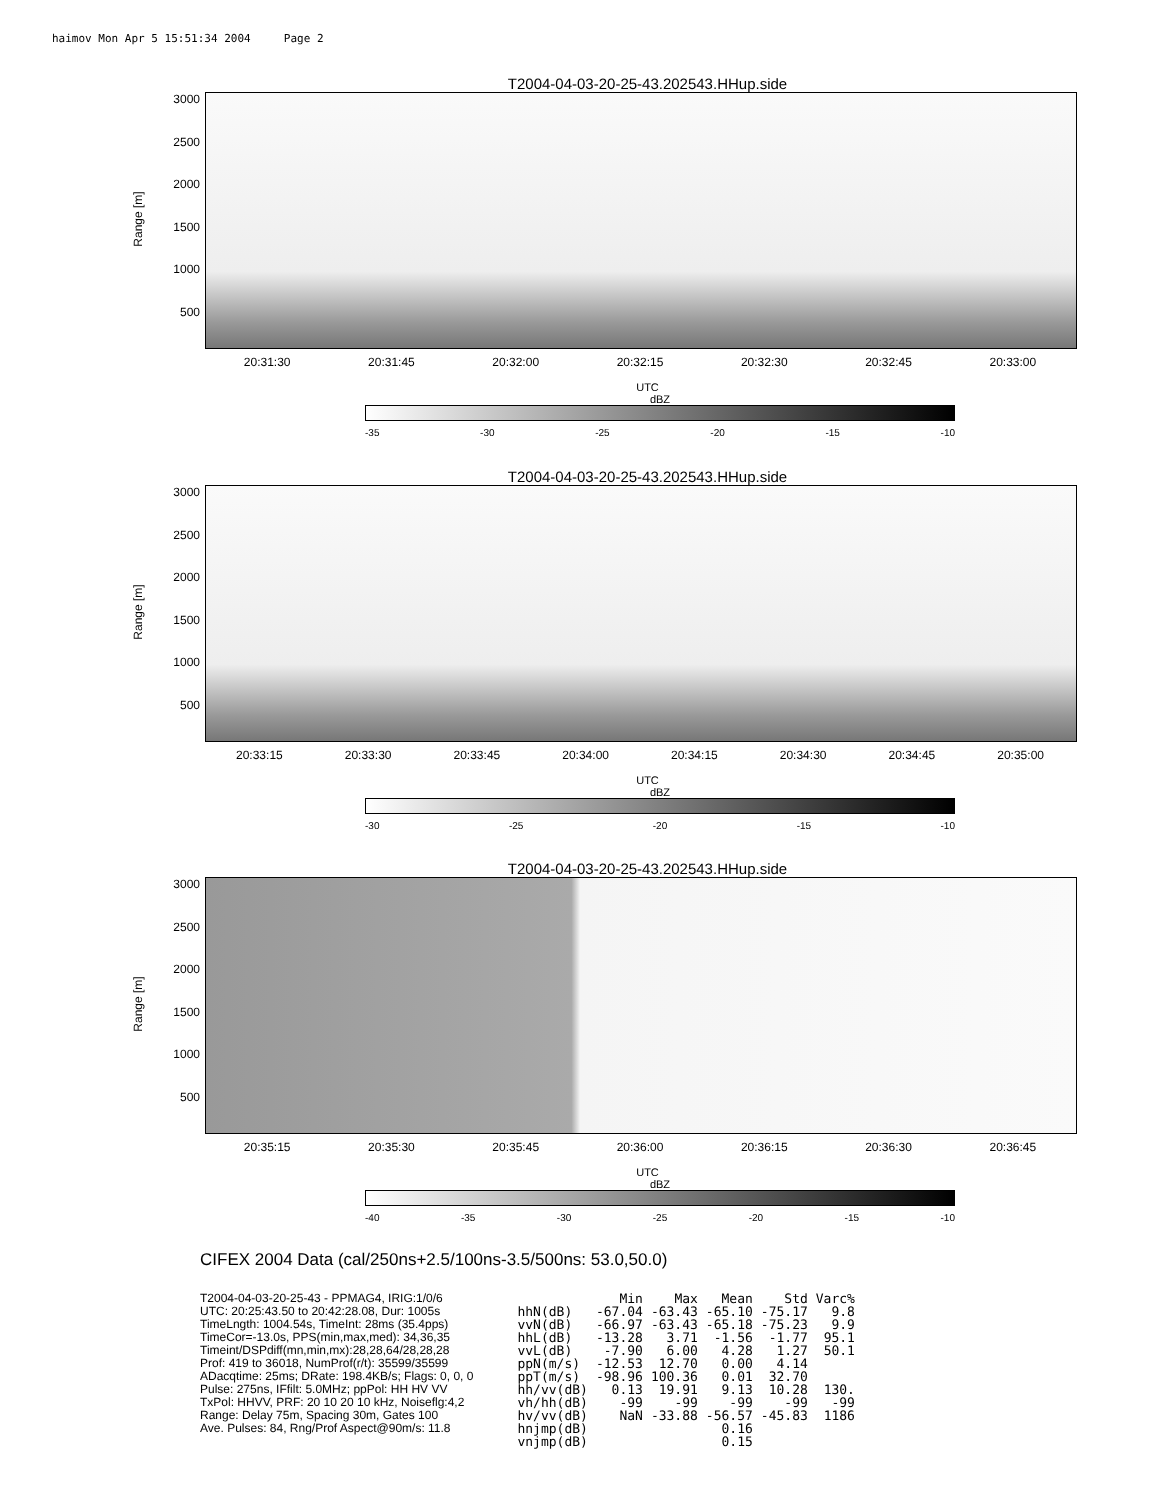haimov Mon Apr 5 15:51:34 2004 Page 2
T2004-04-03-20-25-43.202543.HHup.side
Range [m]
3000
2500
2000
1500
1000
500
20:31:30 20:31:45 20:32:00 20:32:15 20:32:30 20:32:45 20:33:00
UTC
dBZ
-35 -30 -25 -20 -15 -10
T2004-04-03-20-25-43.202543.HHup.side
Range [m]
3000
2500
2000
1500
1000
500
20:33:15 20:33:30 20:33:45 20:34:00 20:34:15 20:34:30 20:34:45 20:35:00
UTC
dBZ
-30 -25 -20 -15 -10
T2004-04-03-20-25-43.202543.HHup.side
Range [m]
3000
2500
2000
1500
1000
500
20:35:15 20:35:30 20:35:45 20:36:00 20:36:15 20:36:30 20:36:45
UTC
dBZ
-40 -35 -30 -25 -20 -15 -10
CIFEX 2004 Data (cal/250ns+2.5/100ns-3.5/500ns: 53.0,50.0)
T2004-04-03-20-25-43 - PPMAG4, IRIG:1/0/6
UTC: 20:25:43.50 to 20:42:28.08, Dur: 1005s
TimeLngth: 1004.54s, TimeInt: 28ms (35.4pps)
TimeCor=-13.0s, PPS(min,max,med): 34,36,35
Timeint/DSPdiff(mn,min,mx):28,28,64/28,28,28
Prof: 419 to 36018, NumProf(r/t): 35599/35599
ADacqtime: 25ms; DRate: 198.4KB/s; Flags: 0, 0, 0
Pulse: 275ns, IFfilt: 5.0MHz; ppPol: HH HV VV
TxPol: HHVV, PRF: 20 10 20 10 kHz, Noiseflg:4,2
Range: Delay 75m, Spacing 30m, Gates 100
Ave. Pulses: 84, Rng/Prof Aspect@90m/s: 11.8
| | Min | Max | Mean | Std | Varc% |
| --- | --- | --- | --- | --- | --- |
| hhN(dB) | -67.04 | -63.43 | -65.10 | -75.17 | 9.8 |
| vvN(dB) | -66.97 | -63.43 | -65.18 | -75.23 | 9.9 |
| hhL(dB) | -13.28 | 3.71 | -1.56 | -1.77 | 95.1 |
| vvL(dB) | -7.90 | 6.00 | 4.28 | 1.27 | 50.1 |
| ppN(m/s) | -12.53 | 12.70 | 0.00 | 4.14 | |
| ppT(m/s) | -98.96 | 100.36 | 0.01 | 32.70 | |
| hh/vv(dB) | 0.13 | 19.91 | 9.13 | 10.28 | 130. |
| vh/hh(dB) | -99 | -99 | -99 | -99 | -99 |
| hv/vv(dB) | NaN | -33.88 | -56.57 | -45.83 | 1186 |
| hnjmp(dB) | | | 0.16 | | |
| vnjmp(dB) | | | 0.15 | | |